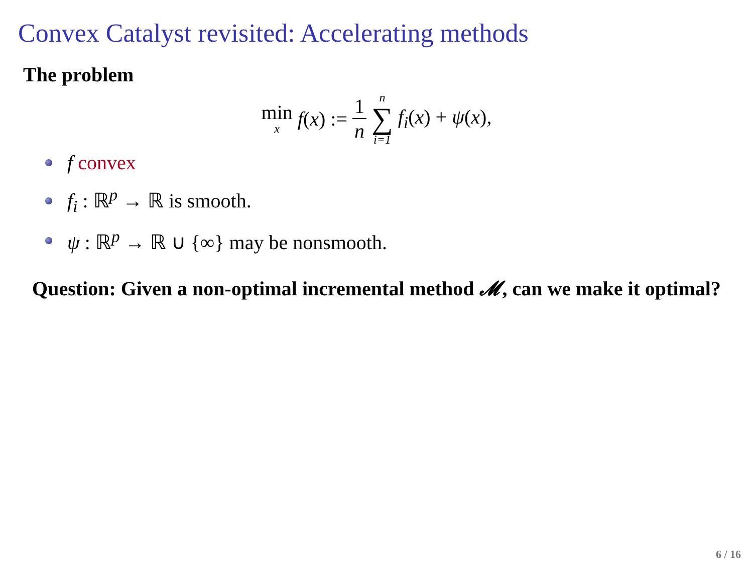Convex Catalyst revisited: Accelerating methods
The problem
min x f(x) := 1 n n ∑ i=1 f<sub>i</sub>(x) + ψ(x),
f convex
f<sub>i</sub> : ℝ<sup>p</sup> → ℝ is smooth.
ψ : ℝ<sup>p</sup> → ℝ ∪ {∞} may be nonsmooth.
Question: Given a non-optimal incremental method 𝓜, can we make it optimal?
6 / 16